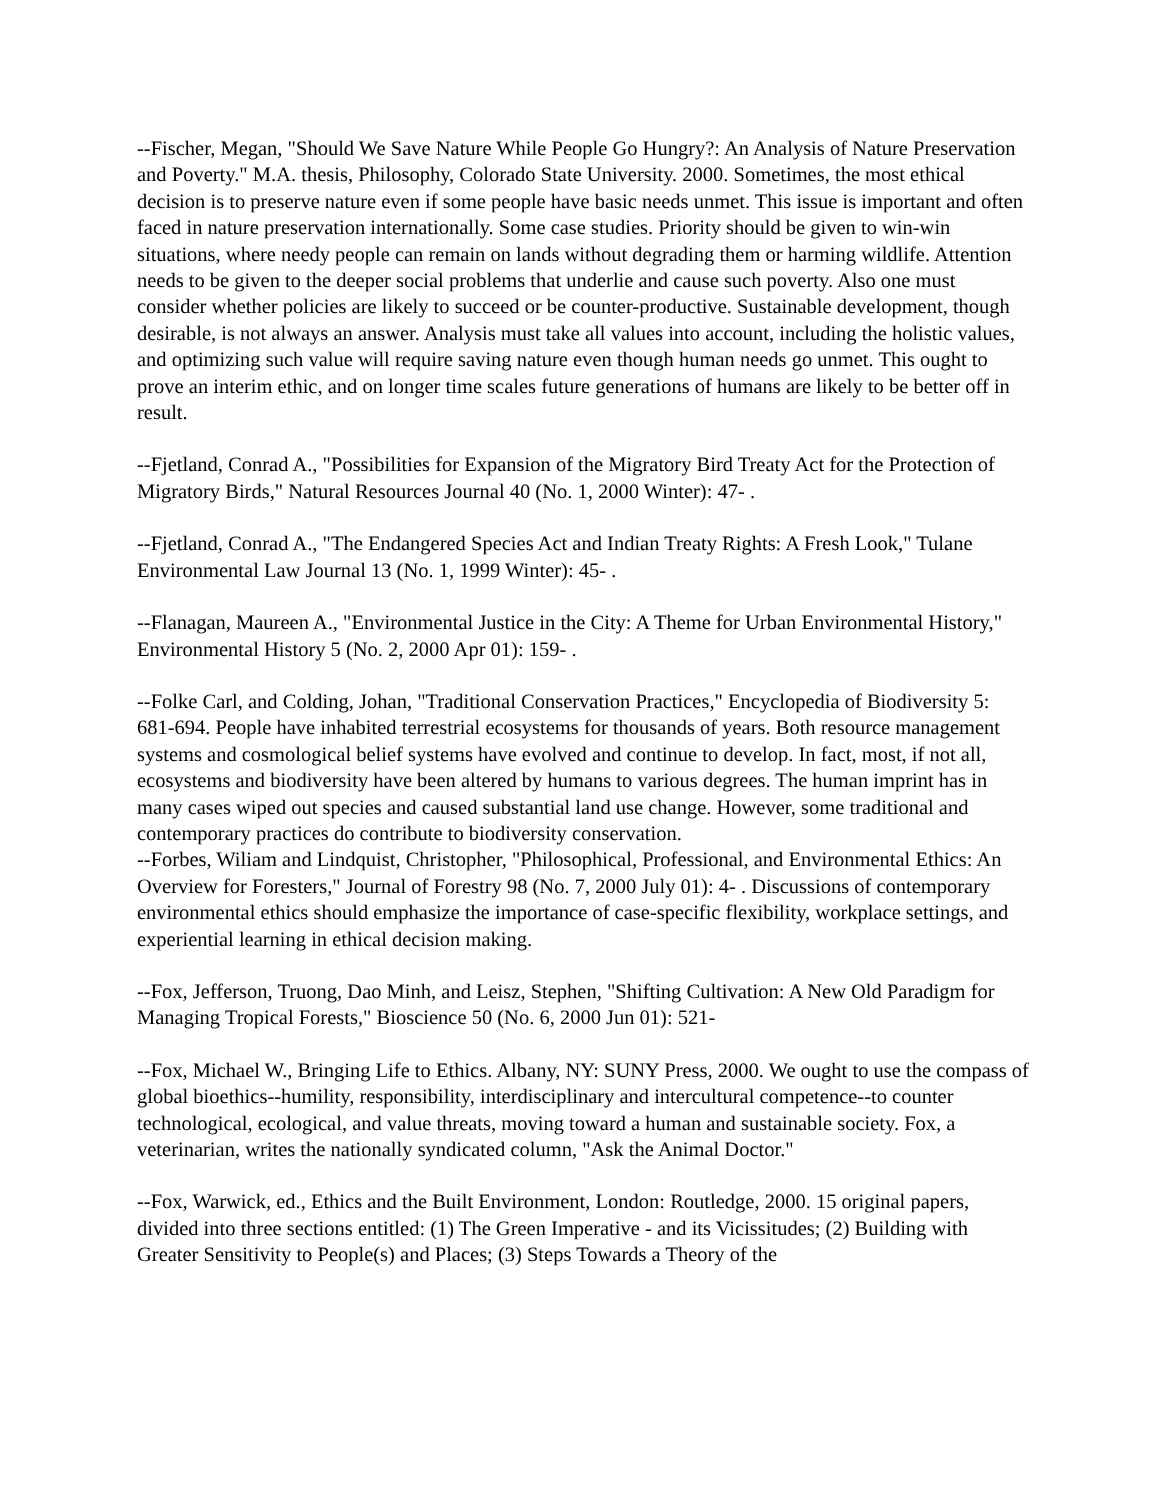--Fischer, Megan, "Should We Save Nature While People Go Hungry?: An Analysis of Nature Preservation and Poverty." M.A. thesis, Philosophy, Colorado State University. 2000. Sometimes, the most ethical decision is to preserve nature even if some people have basic needs unmet. This issue is important and often faced in nature preservation internationally. Some case studies. Priority should be given to win-win situations, where needy people can remain on lands without degrading them or harming wildlife. Attention needs to be given to the deeper social problems that underlie and cause such poverty. Also one must consider whether policies are likely to succeed or be counter-productive. Sustainable development, though desirable, is not always an answer. Analysis must take all values into account, including the holistic values, and optimizing such value will require saving nature even though human needs go unmet. This ought to prove an interim ethic, and on longer time scales future generations of humans are likely to be better off in result.
--Fjetland, Conrad A., "Possibilities for Expansion of the Migratory Bird Treaty Act for the Protection of Migratory Birds," Natural Resources Journal 40 (No. 1, 2000 Winter): 47- .
--Fjetland, Conrad A., "The Endangered Species Act and Indian Treaty Rights: A Fresh Look," Tulane Environmental Law Journal 13 (No. 1, 1999 Winter): 45- .
--Flanagan, Maureen A., "Environmental Justice in the City: A Theme for Urban Environmental History," Environmental History 5 (No. 2, 2000 Apr 01): 159- .
--Folke Carl, and Colding, Johan, "Traditional Conservation Practices," Encyclopedia of Biodiversity 5: 681-694. People have inhabited terrestrial ecosystems for thousands of years. Both resource management systems and cosmological belief systems have evolved and continue to develop. In fact, most, if not all, ecosystems and biodiversity have been altered by humans to various degrees. The human imprint has in many cases wiped out species and caused substantial land use change. However, some traditional and contemporary practices do contribute to biodiversity conservation.
--Forbes, Wiliam and Lindquist, Christopher, "Philosophical, Professional, and Environmental Ethics: An Overview for Foresters," Journal of Forestry 98 (No. 7, 2000 July 01): 4- . Discussions of contemporary environmental ethics should emphasize the importance of case-specific flexibility, workplace settings, and experiential learning in ethical decision making.
--Fox, Jefferson, Truong, Dao Minh, and Leisz, Stephen, "Shifting Cultivation: A New Old Paradigm for Managing Tropical Forests," Bioscience 50 (No. 6, 2000 Jun 01): 521-
--Fox, Michael W., Bringing Life to Ethics. Albany, NY: SUNY Press, 2000. We ought to use the compass of global bioethics--humility, responsibility, interdisciplinary and intercultural competence--to counter technological, ecological, and value threats, moving toward a human and sustainable society. Fox, a veterinarian, writes the nationally syndicated column, "Ask the Animal Doctor."
--Fox, Warwick, ed., Ethics and the Built Environment, London: Routledge, 2000. 15 original papers, divided into three sections entitled: (1) The Green Imperative - and its Vicissitudes; (2) Building with Greater Sensitivity to People(s) and Places; (3) Steps Towards a Theory of the